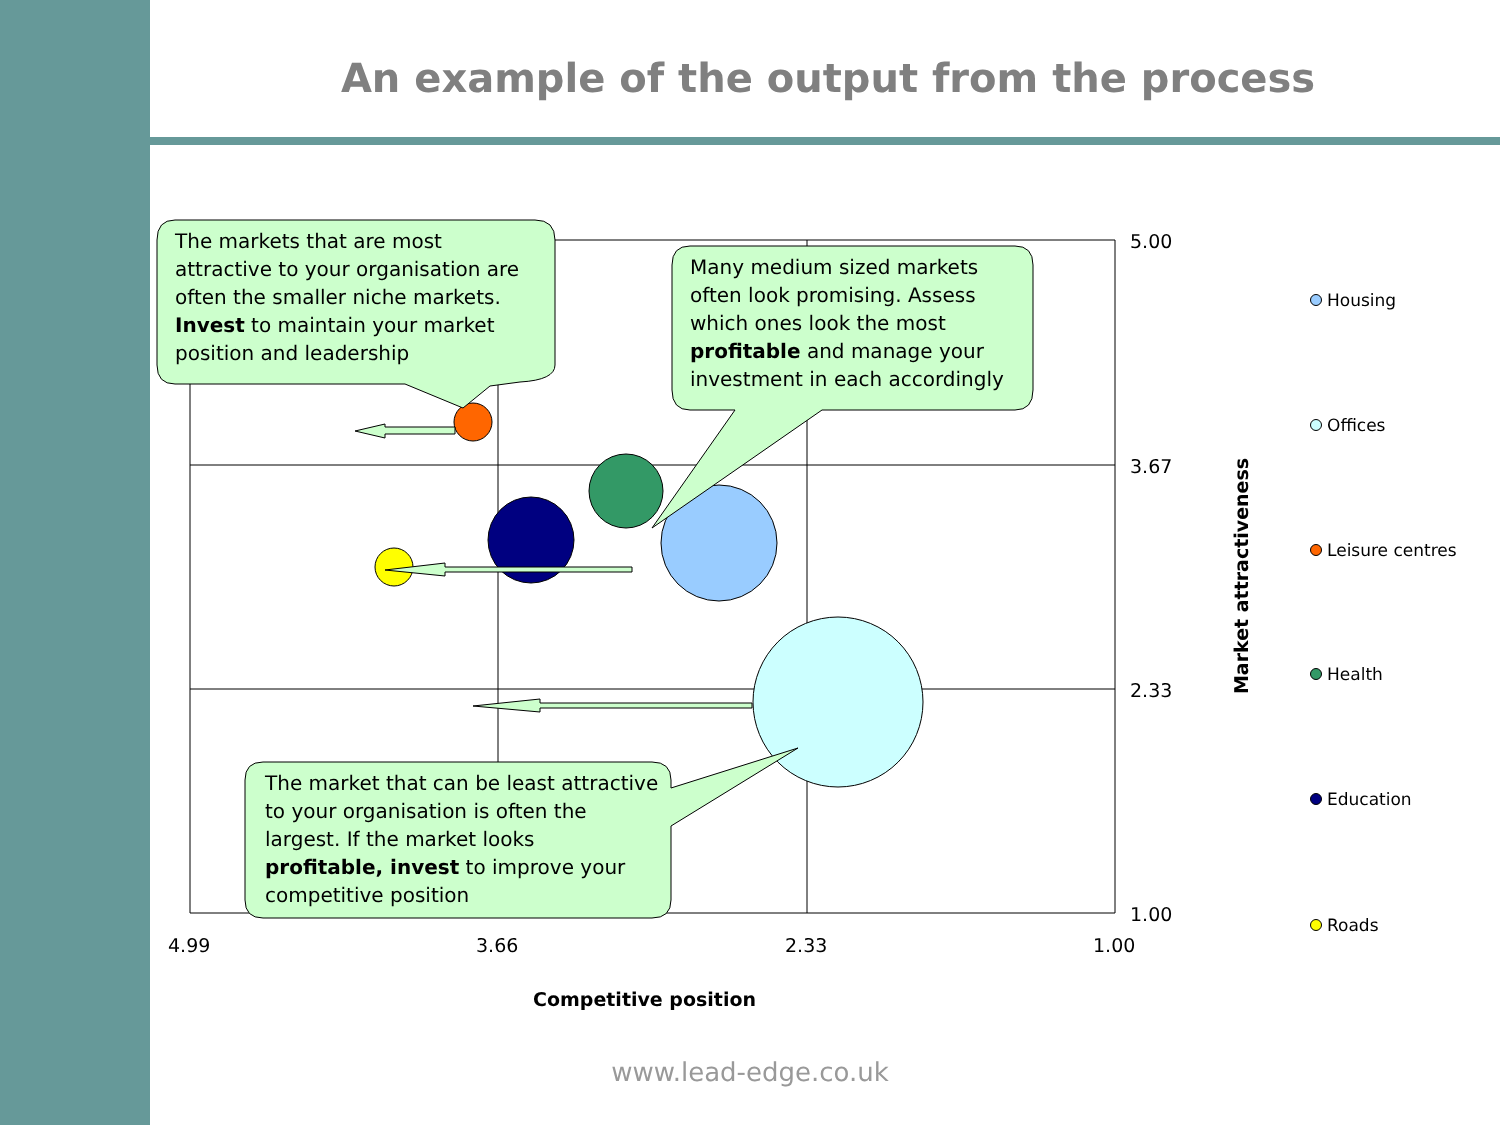An example of the output from the process
The markets that are most
attractive to your organisation are
often the smaller niche markets.
Invest to maintain your market
position and leadership
Many medium sized markets
often look promising. Assess
which ones look the most
profitable and manage your
investment in each accordingly
The market that can be least attractive
to your organisation is often the
largest. If the market looks
profitable, invest to improve your
competitive position
5.00
3.67
2.33
1.00
4.99 3.66 2.33 1.00
Competitive position
Market attractiveness
Housing
Offices
Leisure centres
Health
Education
Roads
www.lead-edge.co.uk